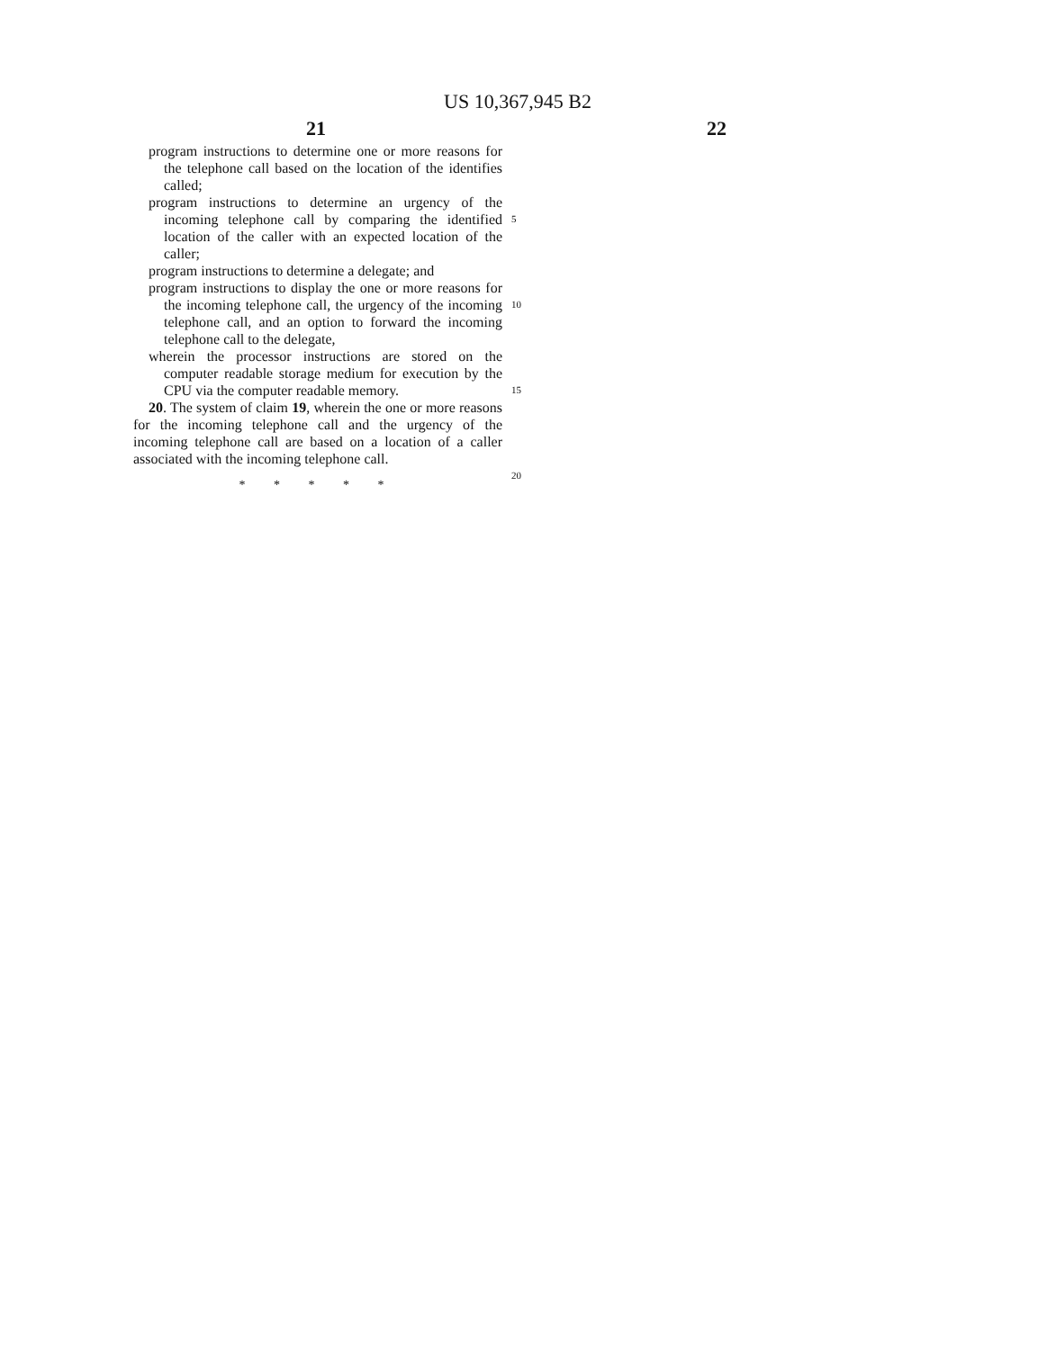US 10,367,945 B2
21 22
program instructions to determine one or more reasons for the telephone call based on the location of the identifies called;
program instructions to determine an urgency of the incoming telephone call by comparing the identified location of the caller with an expected location of the caller;
program instructions to determine a delegate; and
program instructions to display the one or more reasons for the incoming telephone call, the urgency of the incoming telephone call, and an option to forward the incoming telephone call to the delegate,
wherein the processor instructions are stored on the computer readable storage medium for execution by the CPU via the computer readable memory.
20. The system of claim 19, wherein the one or more reasons for the incoming telephone call and the urgency of the incoming telephone call are based on a location of a caller associated with the incoming telephone call.
* * * * *
5
10
15
20